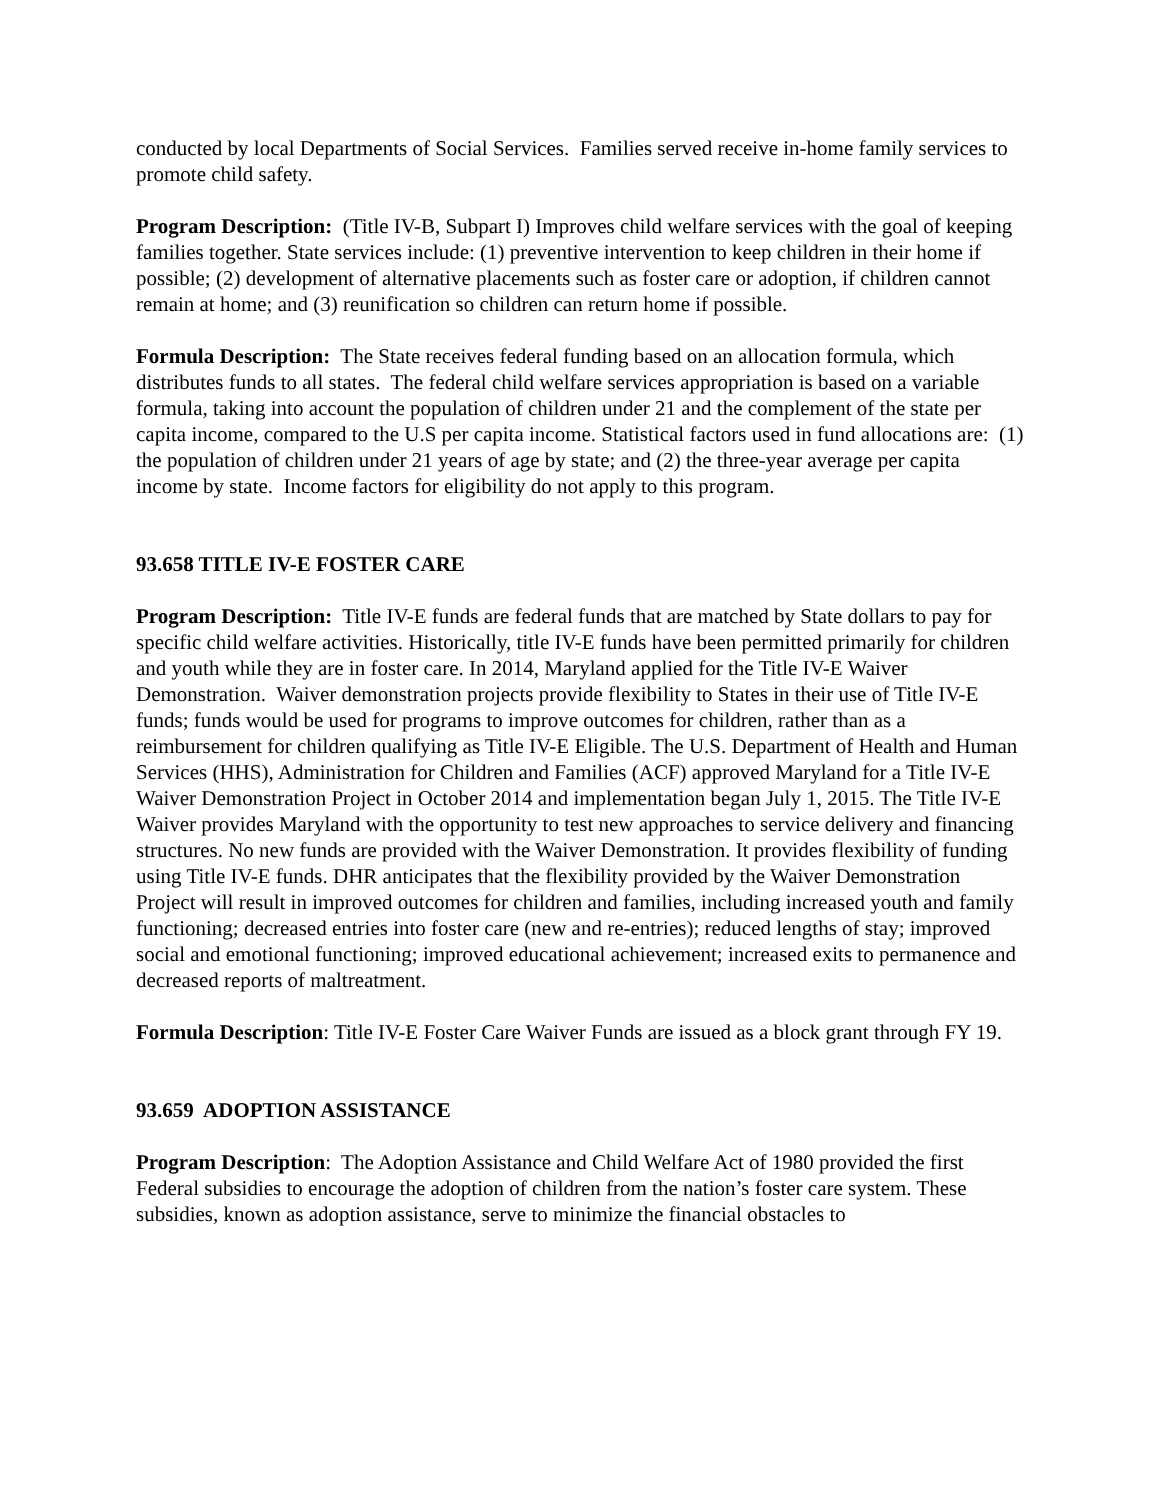conducted by local Departments of Social Services. Families served receive in-home family services to promote child safety.
Program Description: (Title IV-B, Subpart I) Improves child welfare services with the goal of keeping families together. State services include: (1) preventive intervention to keep children in their home if possible; (2) development of alternative placements such as foster care or adoption, if children cannot remain at home; and (3) reunification so children can return home if possible.
Formula Description: The State receives federal funding based on an allocation formula, which distributes funds to all states. The federal child welfare services appropriation is based on a variable formula, taking into account the population of children under 21 and the complement of the state per capita income, compared to the U.S per capita income. Statistical factors used in fund allocations are: (1) the population of children under 21 years of age by state; and (2) the three-year average per capita income by state. Income factors for eligibility do not apply to this program.
93.658 TITLE IV-E FOSTER CARE
Program Description: Title IV-E funds are federal funds that are matched by State dollars to pay for specific child welfare activities. Historically, title IV-E funds have been permitted primarily for children and youth while they are in foster care. In 2014, Maryland applied for the Title IV-E Waiver Demonstration. Waiver demonstration projects provide flexibility to States in their use of Title IV-E funds; funds would be used for programs to improve outcomes for children, rather than as a reimbursement for children qualifying as Title IV-E Eligible. The U.S. Department of Health and Human Services (HHS), Administration for Children and Families (ACF) approved Maryland for a Title IV-E Waiver Demonstration Project in October 2014 and implementation began July 1, 2015. The Title IV-E Waiver provides Maryland with the opportunity to test new approaches to service delivery and financing structures. No new funds are provided with the Waiver Demonstration. It provides flexibility of funding using Title IV-E funds. DHR anticipates that the flexibility provided by the Waiver Demonstration Project will result in improved outcomes for children and families, including increased youth and family functioning; decreased entries into foster care (new and re-entries); reduced lengths of stay; improved social and emotional functioning; improved educational achievement; increased exits to permanence and decreased reports of maltreatment.
Formula Description: Title IV-E Foster Care Waiver Funds are issued as a block grant through FY 19.
93.659 ADOPTION ASSISTANCE
Program Description: The Adoption Assistance and Child Welfare Act of 1980 provided the first Federal subsidies to encourage the adoption of children from the nation’s foster care system. These subsidies, known as adoption assistance, serve to minimize the financial obstacles to